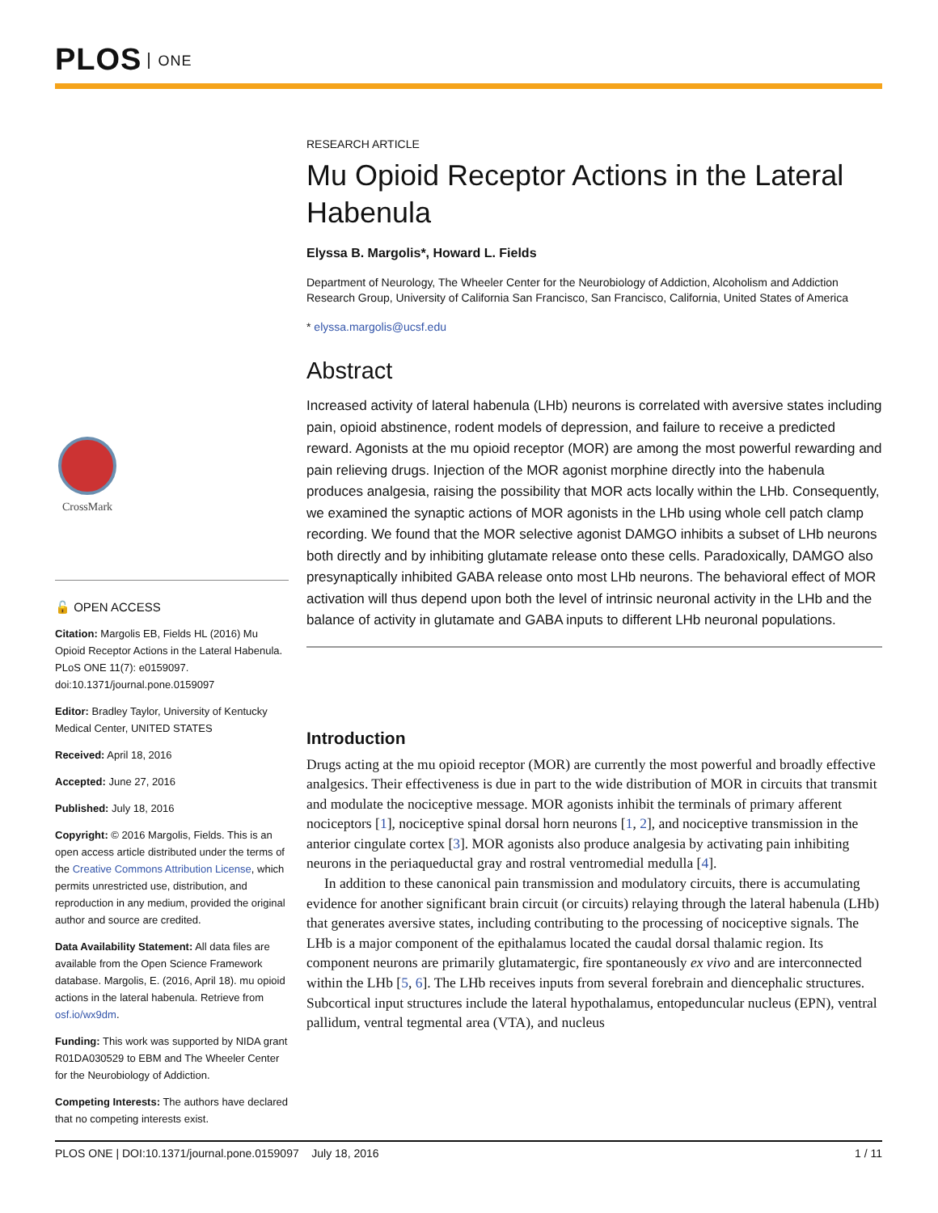PLOS ONE
CrossMark
🔓 OPEN ACCESS
Citation: Margolis EB, Fields HL (2016) Mu Opioid Receptor Actions in the Lateral Habenula. PLoS ONE 11(7): e0159097. doi:10.1371/journal.pone.0159097
Editor: Bradley Taylor, University of Kentucky Medical Center, UNITED STATES
Received: April 18, 2016
Accepted: June 27, 2016
Published: July 18, 2016
Copyright: © 2016 Margolis, Fields. This is an open access article distributed under the terms of the Creative Commons Attribution License, which permits unrestricted use, distribution, and reproduction in any medium, provided the original author and source are credited.
Data Availability Statement: All data files are available from the Open Science Framework database. Margolis, E. (2016, April 18). mu opioid actions in the lateral habenula. Retrieve from osf.io/wx9dm.
Funding: This work was supported by NIDA grant R01DA030529 to EBM and The Wheeler Center for the Neurobiology of Addiction.
Competing Interests: The authors have declared that no competing interests exist.
RESEARCH ARTICLE
Mu Opioid Receptor Actions in the Lateral Habenula
Elyssa B. Margolis*, Howard L. Fields
Department of Neurology, The Wheeler Center for the Neurobiology of Addiction, Alcoholism and Addiction Research Group, University of California San Francisco, San Francisco, California, United States of America
* elyssa.margolis@ucsf.edu
Abstract
Increased activity of lateral habenula (LHb) neurons is correlated with aversive states including pain, opioid abstinence, rodent models of depression, and failure to receive a predicted reward. Agonists at the mu opioid receptor (MOR) are among the most powerful rewarding and pain relieving drugs. Injection of the MOR agonist morphine directly into the habenula produces analgesia, raising the possibility that MOR acts locally within the LHb. Consequently, we examined the synaptic actions of MOR agonists in the LHb using whole cell patch clamp recording. We found that the MOR selective agonist DAMGO inhibits a subset of LHb neurons both directly and by inhibiting glutamate release onto these cells. Paradoxically, DAMGO also presynaptically inhibited GABA release onto most LHb neurons. The behavioral effect of MOR activation will thus depend upon both the level of intrinsic neuronal activity in the LHb and the balance of activity in glutamate and GABA inputs to different LHb neuronal populations.
Introduction
Drugs acting at the mu opioid receptor (MOR) are currently the most powerful and broadly effective analgesics. Their effectiveness is due in part to the wide distribution of MOR in circuits that transmit and modulate the nociceptive message. MOR agonists inhibit the terminals of primary afferent nociceptors [1], nociceptive spinal dorsal horn neurons [1, 2], and nociceptive transmission in the anterior cingulate cortex [3]. MOR agonists also produce analgesia by activating pain inhibiting neurons in the periaqueductal gray and rostral ventromedial medulla [4].
In addition to these canonical pain transmission and modulatory circuits, there is accumulating evidence for another significant brain circuit (or circuits) relaying through the lateral habenula (LHb) that generates aversive states, including contributing to the processing of nociceptive signals. The LHb is a major component of the epithalamus located the caudal dorsal thalamic region. Its component neurons are primarily glutamatergic, fire spontaneously ex vivo and are interconnected within the LHb [5, 6]. The LHb receives inputs from several forebrain and diencephalic structures. Subcortical input structures include the lateral hypothalamus, entopeduncular nucleus (EPN), ventral pallidum, ventral tegmental area (VTA), and nucleus
PLOS ONE | DOI:10.1371/journal.pone.0159097 July 18, 2016 1 / 11